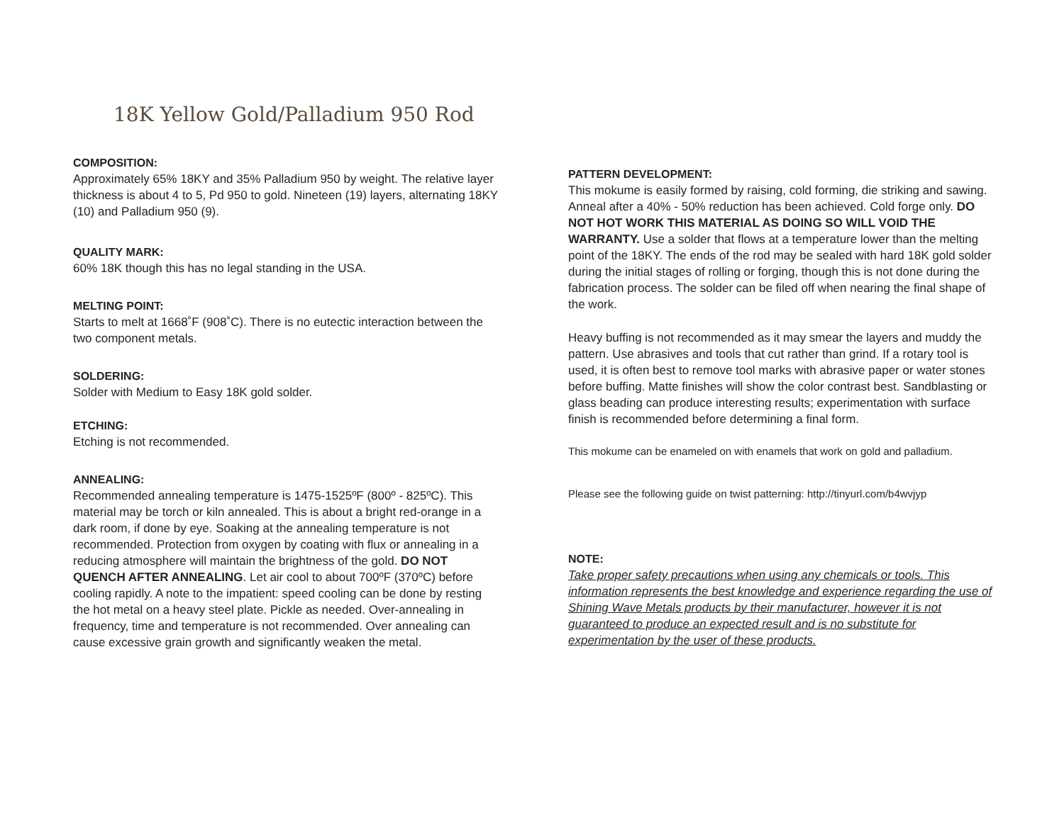18K Yellow Gold/Palladium 950 Rod
COMPOSITION:
Approximately 65% 18KY and 35% Palladium 950 by weight. The relative layer thickness is about 4 to 5, Pd 950 to gold. Nineteen (19) layers, alternating 18KY (10) and Palladium 950 (9).
QUALITY MARK:
60% 18K though this has no legal standing in the USA.
MELTING POINT:
Starts to melt at 1668˚F (908˚C). There is no eutectic interaction between the two component metals.
SOLDERING:
Solder with Medium to Easy 18K gold solder.
ETCHING:
Etching is not recommended.
ANNEALING:
Recommended annealing temperature is 1475-1525ºF (800º - 825ºC). This material may be torch or kiln annealed. This is about a bright red-orange in a dark room, if done by eye. Soaking at the annealing temperature is not recommended. Protection from oxygen by coating with flux or annealing in a reducing atmosphere will maintain the brightness of the gold. DO NOT QUENCH AFTER ANNEALING. Let air cool to about 700ºF (370ºC) before cooling rapidly. A note to the impatient: speed cooling can be done by resting the hot metal on a heavy steel plate. Pickle as needed. Over-annealing in frequency, time and temperature is not recommended. Over annealing can cause excessive grain growth and significantly weaken the metal.
PATTERN DEVELOPMENT:
This mokume is easily formed by raising, cold forming, die striking and sawing. Anneal after a 40% - 50% reduction has been achieved. Cold forge only. DO NOT HOT WORK THIS MATERIAL AS DOING SO WILL VOID THE WARRANTY. Use a solder that flows at a temperature lower than the melting point of the 18KY. The ends of the rod may be sealed with hard 18K gold solder during the initial stages of rolling or forging, though this is not done during the fabrication process. The solder can be filed off when nearing the final shape of the work.
Heavy buffing is not recommended as it may smear the layers and muddy the pattern. Use abrasives and tools that cut rather than grind. If a rotary tool is used, it is often best to remove tool marks with abrasive paper or water stones before buffing. Matte finishes will show the color contrast best. Sandblasting or glass beading can produce interesting results; experimentation with surface finish is recommended before determining a final form.
This mokume can be enameled on with enamels that work on gold and palladium.
Please see the following guide on twist patterning: http://tinyurl.com/b4wvjyp
NOTE:
Take proper safety precautions when using any chemicals or tools. This information represents the best knowledge and experience regarding the use of Shining Wave Metals products by their manufacturer, however it is not guaranteed to produce an expected result and is no substitute for experimentation by the user of these products.